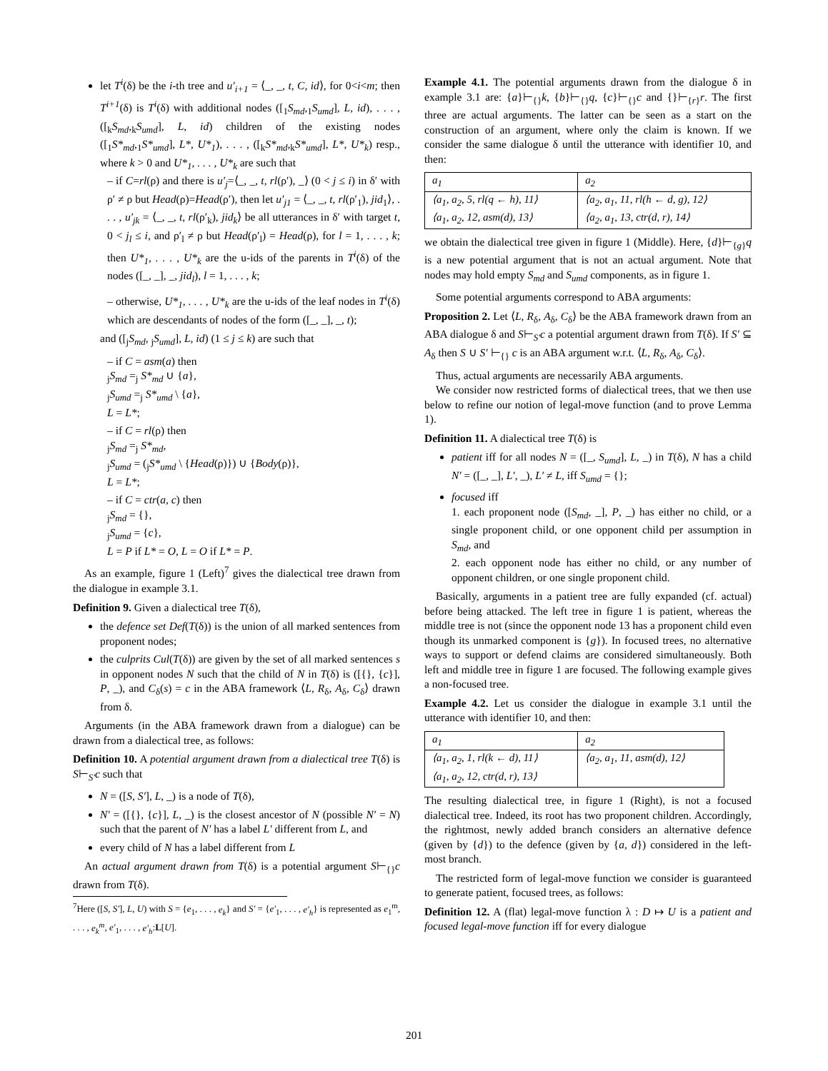let T<sup>i</sup>(δ) be the i-th tree and u′<sub>i+1</sub> = ⟨_, _, t, C, id⟩, for 0<i<m; then T<sup>i+1</sup>(δ) is T<sup>i</sup>(δ) with additional nodes ([<sub>1</sub>S<sub>md</sub>,<sub>1</sub>S<sub>umd</sub>], L, id), . . . , ([<sub>k</sub>S<sub>md</sub>,<sub>k</sub>S<sub>umd</sub>], L, id) children of the existing nodes ([<sub>1</sub>S*<sub>md</sub>,<sub>1</sub>S*<sub>umd</sub>], L*, U*<sub>1</sub>), . . . , ([<sub>k</sub>S*<sub>md</sub>,<sub>k</sub>S*<sub>umd</sub>], L*, U*<sub>k</sub>) resp., where k > 0 and U*<sub>1</sub>, . . . , U*<sub>k</sub> are such that
– if C=rl(ρ) and there is u′<sub>j</sub>=⟨_, _, t, rl(ρ′), _⟩ (0 < j ≤ i) in δ′ with ρ′ ≠ ρ but Head(ρ)=Head(ρ′), then let u′<sub>j1</sub> = ⟨_, _, t, rl(ρ′<sub>1</sub>), jid<sub>1</sub>⟩, . . . , u′<sub>jk</sub> = ⟨_, _, t, rl(ρ′<sub>k</sub>), jid<sub>k</sub>⟩ be all utterances in δ′ with target t, 0 < j<sub>l</sub> ≤ i, and ρ′<sub>l</sub> ≠ ρ but Head(ρ′<sub>l</sub>) = Head(ρ), for l = 1, . . . , k; then U*<sub>1</sub>, . . . , U*<sub>k</sub> are the u-ids of the parents in T<sup>i</sup>(δ) of the nodes ([_, _], _, jid<sub>l</sub>), l = 1, . . . , k;
– otherwise, U*<sub>1</sub>, . . . , U*<sub>k</sub> are the u-ids of the leaf nodes in T<sup>i</sup>(δ) which are descendants of nodes of the form ([_, _], _, t);
and ([<sub>j</sub>S<sub>md</sub>, <sub>j</sub>S<sub>umd</sub>], L, id) (1 ≤ j ≤ k) are such that
– if C = asm(a) then
<sub>j</sub>S<sub>md</sub> =<sub>j</sub> S*<sub>md</sub> ∪ {a},
<sub>j</sub>S<sub>umd</sub> =<sub>j</sub> S*<sub>umd</sub> \ {a},
L = L*;
– if C = rl(ρ) then
<sub>j</sub>S<sub>md</sub> =<sub>j</sub> S*<sub>md</sub>,
<sub>j</sub>S<sub>umd</sub> = (<sub>j</sub>S*<sub>umd</sub> \ {Head(ρ)}) ∪ {Body(ρ)},
L = L*;
– if C = ctr(a, c) then
<sub>j</sub>S<sub>md</sub> = {},
<sub>j</sub>S<sub>umd</sub> = {c},
L = P if L* = O, L = O if L* = P.
As an example, figure 1 (Left)<sup>7</sup> gives the dialectical tree drawn from the dialogue in example 3.1.
Definition 9. Given a dialectical tree T(δ),
the defence set Def(T(δ)) is the union of all marked sentences from proponent nodes;
the culprits Cul(T(δ)) are given by the set of all marked sentences s in opponent nodes N such that the child of N in T(δ) is ([{}, {c}], P, _), and C<sub>δ</sub>(s) = c in the ABA framework ⟨L, R<sub>δ</sub>, A<sub>δ</sub>, C<sub>δ</sub>⟩ drawn from δ.
Arguments (in the ABA framework drawn from a dialogue) can be drawn from a dialectical tree, as follows:
Definition 10. A potential argument drawn from a dialectical tree T(δ) is S⊢<sub>S′</sub>c such that
N = ([S, S′], L, _) is a node of T(δ),
N′ = ([{}, {c}], L, _) is the closest ancestor of N (possible N′ = N) such that the parent of N′ has a label L′ different from L, and
every child of N has a label different from L
An actual argument drawn from T(δ) is a potential argument S⊢<sub>{}</sub>c drawn from T(δ).
<sup>7</sup> Here ([S, S′], L, U) with S = {e<sub>1</sub>, . . . , e<sub>k</sub>} and S′ = {e′<sub>1</sub>, . . . , e′<sub>h</sub>} is represented as e<sub>1</sub><sup>m</sup>, . . . , e<sub>k</sub><sup>m</sup>, e′<sub>1</sub>, . . . , e′<sub>h</sub>:L[U].
Example 4.1. The potential arguments drawn from the dialogue δ in example 3.1 are: {a}⊢<sub>{}</sub>k, {b}⊢<sub>{}</sub>q, {c}⊢<sub>{}</sub>c and {}⊢<sub>{r}</sub>r. The first three are actual arguments. The latter can be seen as a start on the construction of an argument, where only the claim is known. If we consider the same dialogue δ until the utterance with identifier 10, and then:
| a<sub>1</sub> | a<sub>2</sub> |
| ⟨a<sub>1</sub>, a<sub>2</sub>, 5, rl(q ← h), 11⟩ ⟨a<sub>1</sub>, a<sub>2</sub>, 12, asm(d), 13⟩ | ⟨a<sub>2</sub>, a<sub>1</sub>, 11, rl(h ← d, g), 12⟩ ⟨a<sub>2</sub>, a<sub>1</sub>, 13, ctr(d, r), 14⟩ |
we obtain the dialectical tree given in figure 1 (Middle). Here, {d}⊢<sub>{g}</sub>q is a new potential argument that is not an actual argument. Note that nodes may hold empty S<sub>md</sub> and S<sub>umd</sub> components, as in figure 1.
Some potential arguments correspond to ABA arguments:
Proposition 2. Let ⟨L, R<sub>δ</sub>, A<sub>δ</sub>, C<sub>δ</sub>⟩ be the ABA framework drawn from an ABA dialogue δ and S⊢<sub>S′</sub>c a potential argument drawn from T(δ). If S′ ⊆ A<sub>δ</sub> then S ∪ S′ ⊢<sub>{}</sub> c is an ABA argument w.r.t. ⟨L, R<sub>δ</sub>, A<sub>δ</sub>, C<sub>δ</sub>⟩.
Thus, actual arguments are necessarily ABA arguments.
We consider now restricted forms of dialectical trees, that we then use below to refine our notion of legal-move function (and to prove Lemma 1).
Definition 11. A dialectical tree T(δ) is
patient iff for all nodes N = ([_, S<sub>umd</sub>], L, _) in T(δ), N has a child N′ = ([_, _], L′, _), L′ ≠ L, iff S<sub>umd</sub> = {};
focused iff
1. each proponent node ([S<sub>md</sub>, _], P, _) has either no child, or a single proponent child, or one opponent child per assumption in S<sub>md</sub>, and
2. each opponent node has either no child, or any number of opponent children, or one single proponent child.
Basically, arguments in a patient tree are fully expanded (cf. actual) before being attacked. The left tree in figure 1 is patient, whereas the middle tree is not (since the opponent node 13 has a proponent child even though its unmarked component is {g}). In focused trees, no alternative ways to support or defend claims are considered simultaneously. Both left and middle tree in figure 1 are focused. The following example gives a non-focused tree.
Example 4.2. Let us consider the dialogue in example 3.1 until the utterance with identifier 10, and then:
| a<sub>1</sub> | a<sub>2</sub> |
| ⟨a<sub>1</sub>, a<sub>2</sub>, 1, rl(k ← d), 11⟩ ⟨a<sub>1</sub>, a<sub>2</sub>, 12, ctr(d, r), 13⟩ | ⟨a<sub>2</sub>, a<sub>1</sub>, 11, asm(d), 12⟩ |
The resulting dialectical tree, in figure 1 (Right), is not a focused dialectical tree. Indeed, its root has two proponent children. Accordingly, the rightmost, newly added branch considers an alternative defence (given by {d}) to the defence (given by {a, d}) considered in the left-most branch.
The restricted form of legal-move function we consider is guaranteed to generate patient, focused trees, as follows:
Definition 12. A (flat) legal-move function λ : D ↦ U is a patient and focused legal-move function iff for every dialogue
201